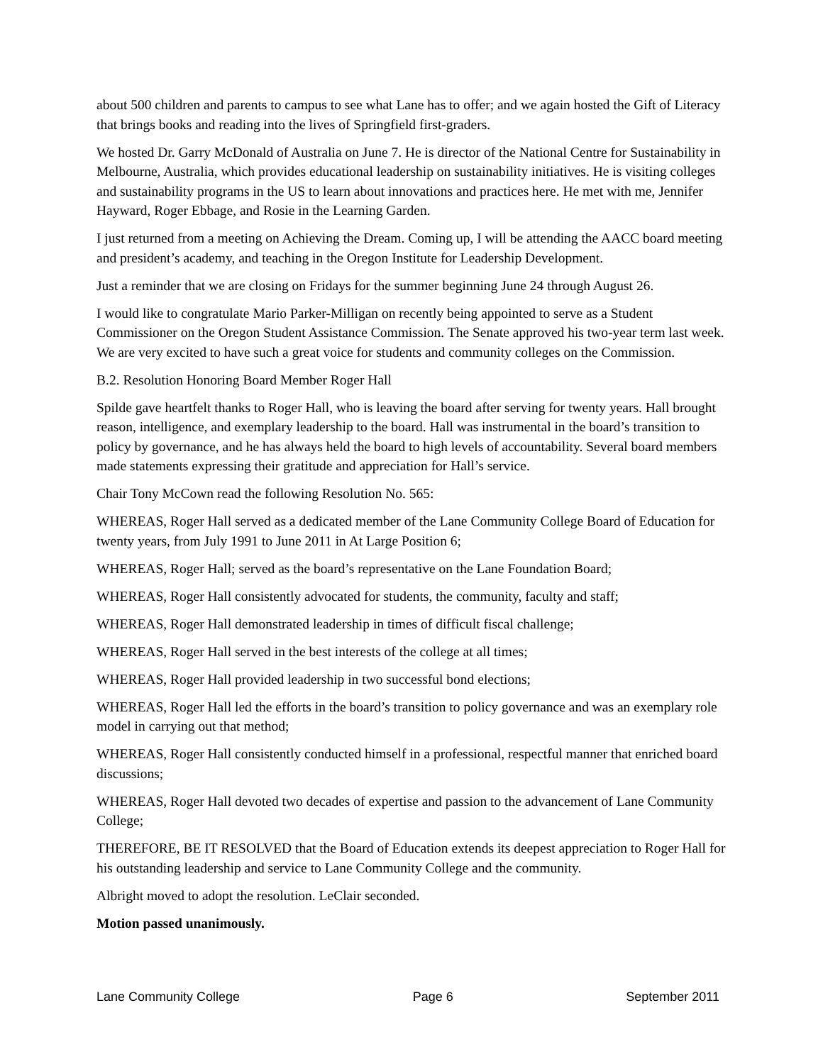about 500 children and parents to campus to see what Lane has to offer; and we again hosted the Gift of Literacy that brings books and reading into the lives of Springfield first-graders.
We hosted Dr. Garry McDonald of Australia on June 7. He is director of the National Centre for Sustainability in Melbourne, Australia, which provides educational leadership on sustainability initiatives. He is visiting colleges and sustainability programs in the US to learn about innovations and practices here. He met with me, Jennifer Hayward, Roger Ebbage, and Rosie in the Learning Garden.
I just returned from a meeting on Achieving the Dream. Coming up, I will be attending the AACC board meeting and president’s academy, and teaching in the Oregon Institute for Leadership Development.
Just a reminder that we are closing on Fridays for the summer beginning June 24 through August 26.
I would like to congratulate Mario Parker-Milligan on recently being appointed to serve as a Student Commissioner on the Oregon Student Assistance Commission. The Senate approved his two-year term last week. We are very excited to have such a great voice for students and community colleges on the Commission.
B.2. Resolution Honoring Board Member Roger Hall
Spilde gave heartfelt thanks to Roger Hall, who is leaving the board after serving for twenty years. Hall brought reason, intelligence, and exemplary leadership to the board. Hall was instrumental in the board’s transition to policy by governance, and he has always held the board to high levels of accountability. Several board members made statements expressing their gratitude and appreciation for Hall’s service.
Chair Tony McCown read the following Resolution No. 565:
WHEREAS, Roger Hall served as a dedicated member of the Lane Community College Board of Education for twenty years, from July 1991 to June 2011 in At Large Position 6;
WHEREAS, Roger Hall; served as the board’s representative on the Lane Foundation Board;
WHEREAS, Roger Hall consistently advocated for students, the community, faculty and staff;
WHEREAS, Roger Hall demonstrated leadership in times of difficult fiscal challenge;
WHEREAS, Roger Hall served in the best interests of the college at all times;
WHEREAS, Roger Hall provided leadership in two successful bond elections;
WHEREAS, Roger Hall led the efforts in the board’s transition to policy governance and was an exemplary role model in carrying out that method;
WHEREAS, Roger Hall consistently conducted himself in a professional, respectful manner that enriched board discussions;
WHEREAS, Roger Hall devoted two decades of expertise and passion to the advancement of Lane Community College;
THEREFORE, BE IT RESOLVED that the Board of Education extends its deepest appreciation to Roger Hall for his outstanding leadership and service to Lane Community College and the community.
Albright moved to adopt the resolution. LeClair seconded.
Motion passed unanimously.
Lane Community College Page 6 September 2011